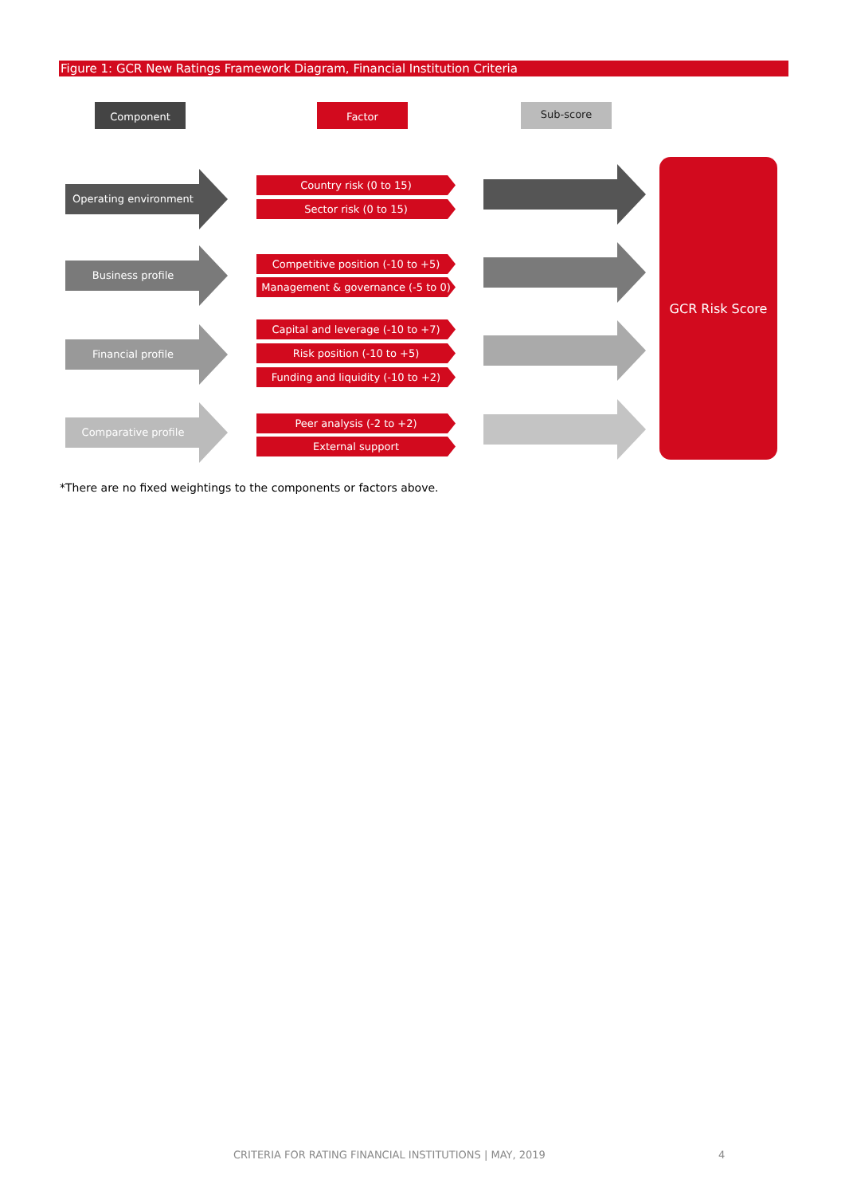Figure 1: GCR New Ratings Framework Diagram, Financial Institution Criteria
Component Factor Sub-score
Operating environment Country risk (0 to 15)
Sector risk (0 to 15)
Business profile Competitive position (-10 to +5)
Management & governance (-5 to 0)
Financial profile Capital and leverage (-10 to +7)
Risk position (-10 to +5)
Funding and liquidity (-10 to +2)
Comparative profile
Peer analysis (-2 to +2)
External support
GCR Risk Score
*There are no fixed weightings to the components or factors above.
CRITERIA FOR RATING FINANCIAL INSTITUTIONS | MAY, 2019
4